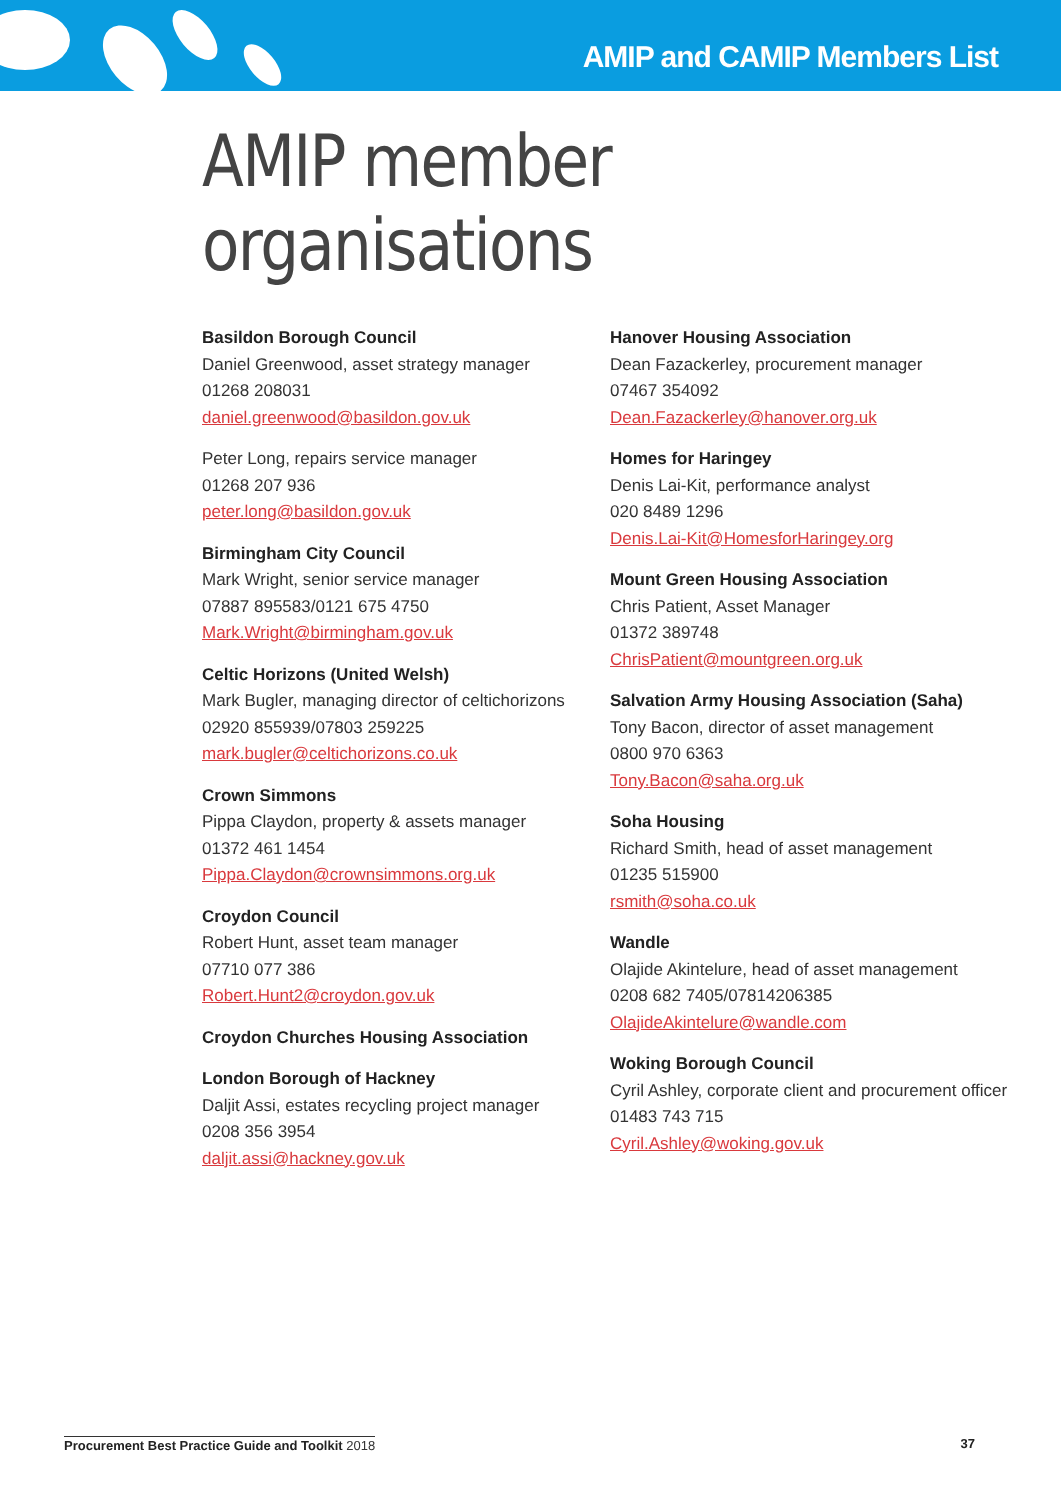AMIP and CAMIP Members List
AMIP member organisations
Basildon Borough Council
Daniel Greenwood, asset strategy manager
01268 208031
daniel.greenwood@basildon.gov.uk
Peter Long, repairs service manager
01268 207 936
peter.long@basildon.gov.uk
Birmingham City Council
Mark Wright, senior service manager
07887 895583/0121 675 4750
Mark.Wright@birmingham.gov.uk
Celtic Horizons (United Welsh)
Mark Bugler, managing director of celtichorizons
02920 855939/07803 259225
mark.bugler@celtichorizons.co.uk
Crown Simmons
Pippa Claydon, property & assets manager
01372 461 1454
Pippa.Claydon@crownsimmons.org.uk
Croydon Council
Robert Hunt, asset team manager
07710 077 386
Robert.Hunt2@croydon.gov.uk
Croydon Churches Housing Association
London Borough of Hackney
Daljit Assi, estates recycling project manager
0208 356 3954
daljit.assi@hackney.gov.uk
Hanover Housing Association
Dean Fazackerley, procurement manager
07467 354092
Dean.Fazackerley@hanover.org.uk
Homes for Haringey
Denis Lai-Kit, performance analyst
020 8489 1296
Denis.Lai-Kit@HomesforHaringey.org
Mount Green Housing Association
Chris Patient, Asset Manager
01372 389748
ChrisPatient@mountgreen.org.uk
Salvation Army Housing Association (Saha)
Tony Bacon, director of asset management
0800 970 6363
Tony.Bacon@saha.org.uk
Soha Housing
Richard Smith, head of asset management
01235 515900
rsmith@soha.co.uk
Wandle
Olajide Akintelure, head of asset management
0208 682 7405/07814206385
OlajideAkintelure@wandle.com
Woking Borough Council
Cyril Ashley, corporate client and procurement officer
01483 743 715
Cyril.Ashley@woking.gov.uk
Procurement Best Practice Guide and Toolkit 2018 37